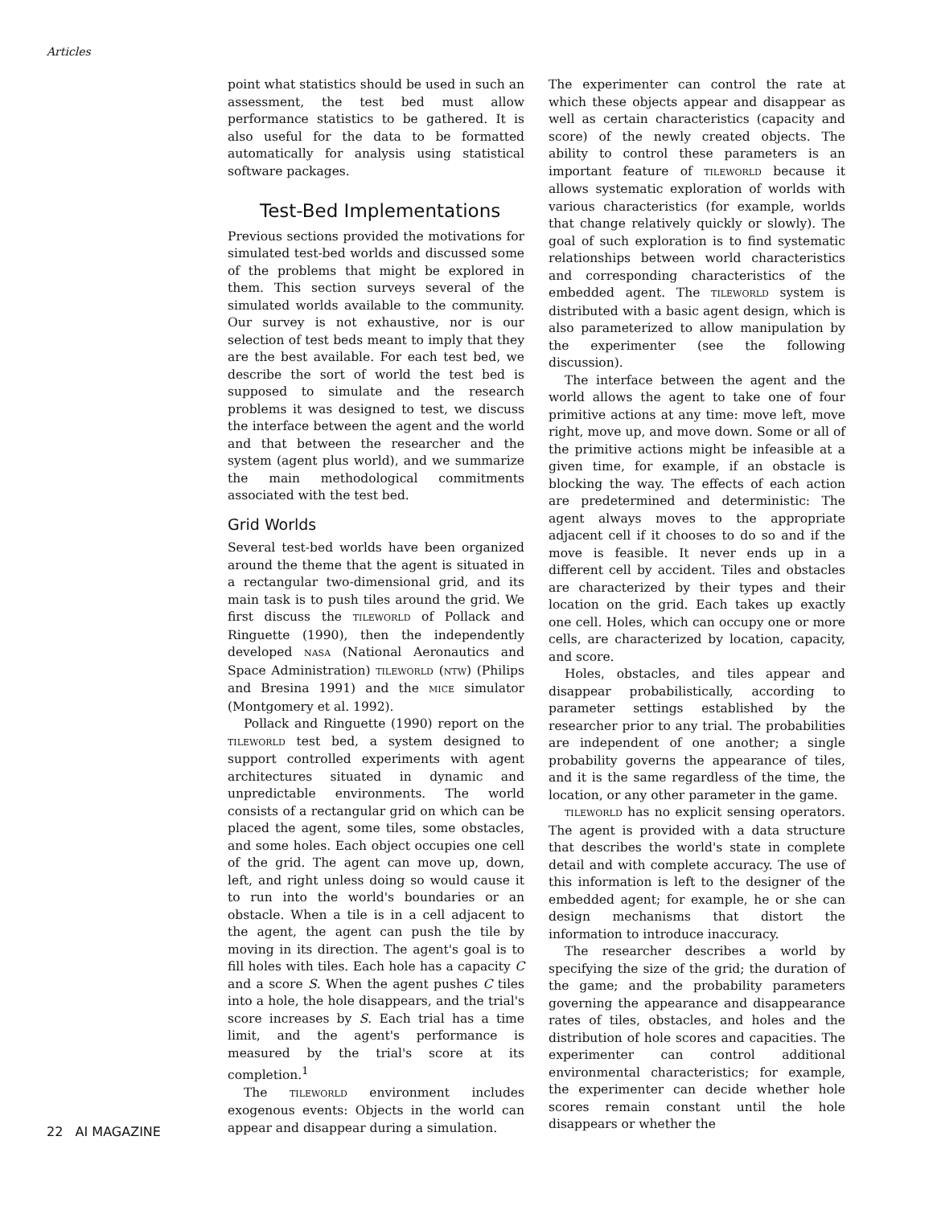Articles
point what statistics should be used in such an assessment, the test bed must allow performance statistics to be gathered. It is also useful for the data to be formatted automatically for analysis using statistical software packages.
Test-Bed Implementations
Previous sections provided the motivations for simulated test-bed worlds and discussed some of the problems that might be explored in them. This section surveys several of the simulated worlds available to the community. Our survey is not exhaustive, nor is our selection of test beds meant to imply that they are the best available. For each test bed, we describe the sort of world the test bed is supposed to simulate and the research problems it was designed to test, we discuss the interface between the agent and the world and that between the researcher and the system (agent plus world), and we summarize the main methodological commitments associated with the test bed.
Grid Worlds
Several test-bed worlds have been organized around the theme that the agent is situated in a rectangular two-dimensional grid, and its main task is to push tiles around the grid. We first discuss the TILEWORLD of Pollack and Ringuette (1990), then the independently developed NASA (National Aeronautics and Space Administration) TILEWORLD (NTW) (Philips and Bresina 1991) and the MICE simulator (Montgomery et al. 1992).
Pollack and Ringuette (1990) report on the TILEWORLD test bed, a system designed to support controlled experiments with agent architectures situated in dynamic and unpredictable environments. The world consists of a rectangular grid on which can be placed the agent, some tiles, some obstacles, and some holes. Each object occupies one cell of the grid. The agent can move up, down, left, and right unless doing so would cause it to run into the world's boundaries or an obstacle. When a tile is in a cell adjacent to the agent, the agent can push the tile by moving in its direction. The agent's goal is to fill holes with tiles. Each hole has a capacity C and a score S. When the agent pushes C tiles into a hole, the hole disappears, and the trial's score increases by S. Each trial has a time limit, and the agent's performance is measured by the trial's score at its completion.<sup>1</sup>
The TILEWORLD environment includes exogenous events: Objects in the world can appear and disappear during a simulation.
The experimenter can control the rate at which these objects appear and disappear as well as certain characteristics (capacity and score) of the newly created objects. The ability to control these parameters is an important feature of TILEWORLD because it allows systematic exploration of worlds with various characteristics (for example, worlds that change relatively quickly or slowly). The goal of such exploration is to find systematic relationships between world characteristics and corresponding characteristics of the embedded agent. The TILEWORLD system is distributed with a basic agent design, which is also parameterized to allow manipulation by the experimenter (see the following discussion).
The interface between the agent and the world allows the agent to take one of four primitive actions at any time: move left, move right, move up, and move down. Some or all of the primitive actions might be infeasible at a given time, for example, if an obstacle is blocking the way. The effects of each action are predetermined and deterministic: The agent always moves to the appropriate adjacent cell if it chooses to do so and if the move is feasible. It never ends up in a different cell by accident. Tiles and obstacles are characterized by their types and their location on the grid. Each takes up exactly one cell. Holes, which can occupy one or more cells, are characterized by location, capacity, and score.
Holes, obstacles, and tiles appear and disappear probabilistically, according to parameter settings established by the researcher prior to any trial. The probabilities are independent of one another; a single probability governs the appearance of tiles, and it is the same regardless of the time, the location, or any other parameter in the game.
TILEWORLD has no explicit sensing operators. The agent is provided with a data structure that describes the world's state in complete detail and with complete accuracy. The use of this information is left to the designer of the embedded agent; for example, he or she can design mechanisms that distort the information to introduce inaccuracy.
The researcher describes a world by specifying the size of the grid; the duration of the game; and the probability parameters governing the appearance and disappearance rates of tiles, obstacles, and holes and the distribution of hole scores and capacities. The experimenter can control additional environmental characteristics; for example, the experimenter can decide whether hole scores remain constant until the hole disappears or whether the
22 AI MAGAZINE